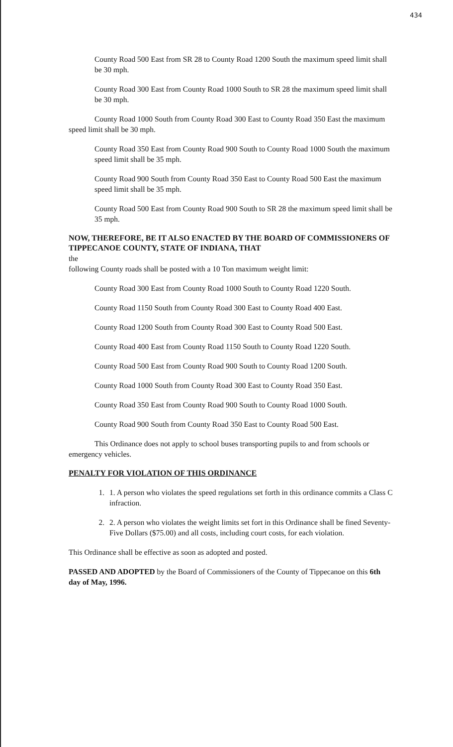434
County Road 500 East from SR 28 to County Road 1200 South the maximum speed limit shall be 30 mph.
County Road 300 East from County Road 1000 South to SR 28 the maximum speed limit shall be 30 mph.
County Road 1000 South from County Road 300 East to County Road 350 East the maximum speed limit shall be 30 mph.
County Road 350 East from County Road 900 South to County Road 1000 South the maximum speed limit shall be 35 mph.
County Road 900 South from County Road 350 East to County Road 500 East the maximum speed limit shall be 35 mph.
County Road 500 East from County Road 900 South to SR 28 the maximum speed limit shall be 35 mph.
NOW, THEREFORE, BE IT ALSO ENACTED BY THE BOARD OF COMMISSIONERS OF TIPPECANOE COUNTY, STATE OF INDIANA, THAT
the
following County roads shall be posted with a 10 Ton maximum weight limit:
County Road 300 East from County Road 1000 South to County Road 1220 South.
County Road 1150 South from County Road 300 East to County Road 400 East.
County Road 1200 South from County Road 300 East to County Road 500 East.
County Road 400 East from County Road 1150 South to County Road 1220 South.
County Road 500 East from County Road 900 South to County Road 1200 South.
County Road 1000 South from County Road 300 East to County Road 350 East.
County Road 350 East from County Road 900 South to County Road 1000 South.
County Road 900 South from County Road 350 East to County Road 500 East.
This Ordinance does not apply to school buses transporting pupils to and from schools or emergency vehicles.
PENALTY FOR VIOLATION OF THIS ORDINANCE
1. 1. A person who violates the speed regulations set forth in this ordinance commits a Class C infraction.
2. 2. A person who violates the weight limits set fort in this Ordinance shall be fined Seventy-Five Dollars ($75.00) and all costs, including court costs, for each violation.
This Ordinance shall be effective as soon as adopted and posted.
PASSED AND ADOPTED by the Board of Commissioners of the County of Tippecanoe on this 6th day of May, 1996.